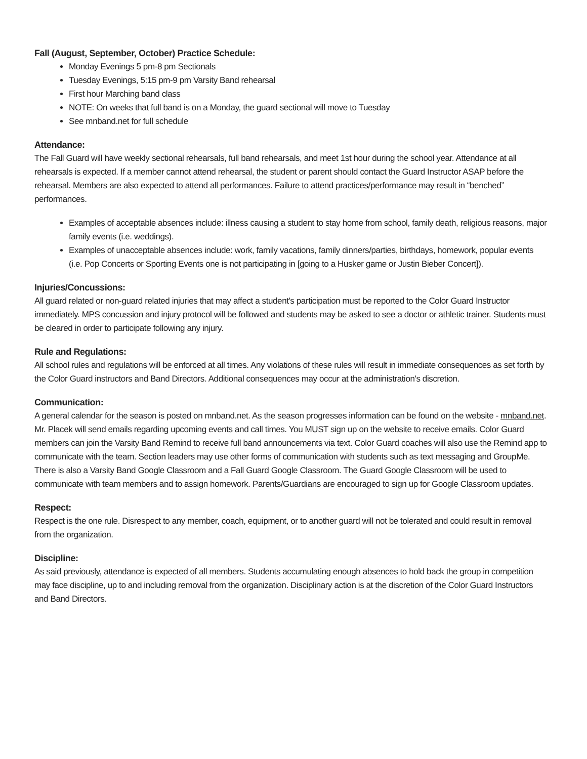Fall (August, September, October) Practice Schedule:
Monday Evenings 5 pm-8 pm Sectionals
Tuesday Evenings, 5:15 pm-9 pm Varsity Band rehearsal
First hour Marching band class
NOTE: On weeks that full band is on a Monday, the guard sectional will move to Tuesday
See mnband.net for full schedule
Attendance:
The Fall Guard will have weekly sectional rehearsals, full band rehearsals, and meet 1st hour during the school year. Attendance at all rehearsals is expected. If a member cannot attend rehearsal, the student or parent should contact the Guard Instructor ASAP before the rehearsal. Members are also expected to attend all performances. Failure to attend practices/performance may result in “benched” performances.
Examples of acceptable absences include: illness causing a student to stay home from school, family death, religious reasons, major family events (i.e. weddings).
Examples of unacceptable absences include: work, family vacations, family dinners/parties, birthdays, homework, popular events (i.e. Pop Concerts or Sporting Events one is not participating in [going to a Husker game or Justin Bieber Concert]).
Injuries/Concussions:
All guard related or non-guard related injuries that may affect a student's participation must be reported to the Color Guard Instructor immediately. MPS concussion and injury protocol will be followed and students may be asked to see a doctor or athletic trainer. Students must be cleared in order to participate following any injury.
Rule and Regulations:
All school rules and regulations will be enforced at all times. Any violations of these rules will result in immediate consequences as set forth by the Color Guard instructors and Band Directors. Additional consequences may occur at the administration's discretion.
Communication:
A general calendar for the season is posted on mnband.net. As the season progresses information can be found on the website - mnband.net. Mr. Placek will send emails regarding upcoming events and call times. You MUST sign up on the website to receive emails. Color Guard members can join the Varsity Band Remind to receive full band announcements via text. Color Guard coaches will also use the Remind app to communicate with the team. Section leaders may use other forms of communication with students such as text messaging and GroupMe. There is also a Varsity Band Google Classroom and a Fall Guard Google Classroom. The Guard Google Classroom will be used to communicate with team members and to assign homework. Parents/Guardians are encouraged to sign up for Google Classroom updates.
Respect:
Respect is the one rule. Disrespect to any member, coach, equipment, or to another guard will not be tolerated and could result in removal from the organization.
Discipline:
As said previously, attendance is expected of all members. Students accumulating enough absences to hold back the group in competition may face discipline, up to and including removal from the organization. Disciplinary action is at the discretion of the Color Guard Instructors and Band Directors.